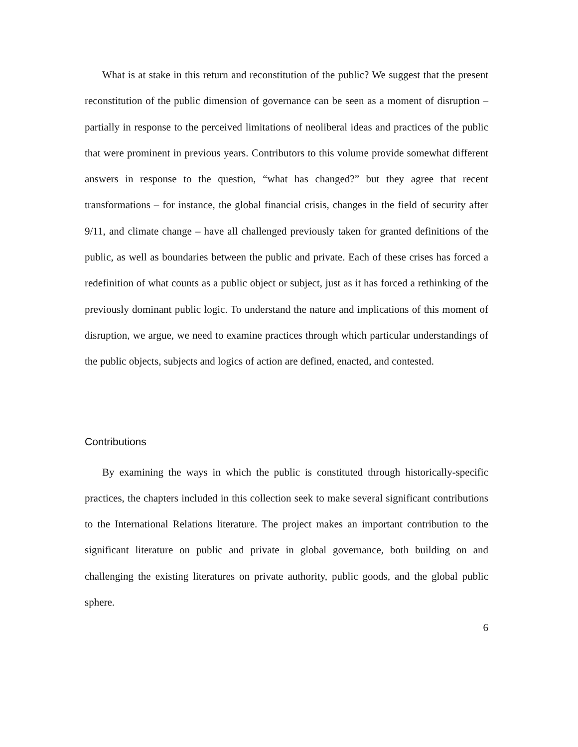What is at stake in this return and reconstitution of the public? We suggest that the present reconstitution of the public dimension of governance can be seen as a moment of disruption – partially in response to the perceived limitations of neoliberal ideas and practices of the public that were prominent in previous years. Contributors to this volume provide somewhat different answers in response to the question, “what has changed?” but they agree that recent transformations – for instance, the global financial crisis, changes in the field of security after 9/11, and climate change – have all challenged previously taken for granted definitions of the public, as well as boundaries between the public and private. Each of these crises has forced a redefinition of what counts as a public object or subject, just as it has forced a rethinking of the previously dominant public logic. To understand the nature and implications of this moment of disruption, we argue, we need to examine practices through which particular understandings of the public objects, subjects and logics of action are defined, enacted, and contested.
Contributions
By examining the ways in which the public is constituted through historically-specific practices, the chapters included in this collection seek to make several significant contributions to the International Relations literature. The project makes an important contribution to the significant literature on public and private in global governance, both building on and challenging the existing literatures on private authority, public goods, and the global public sphere.
6